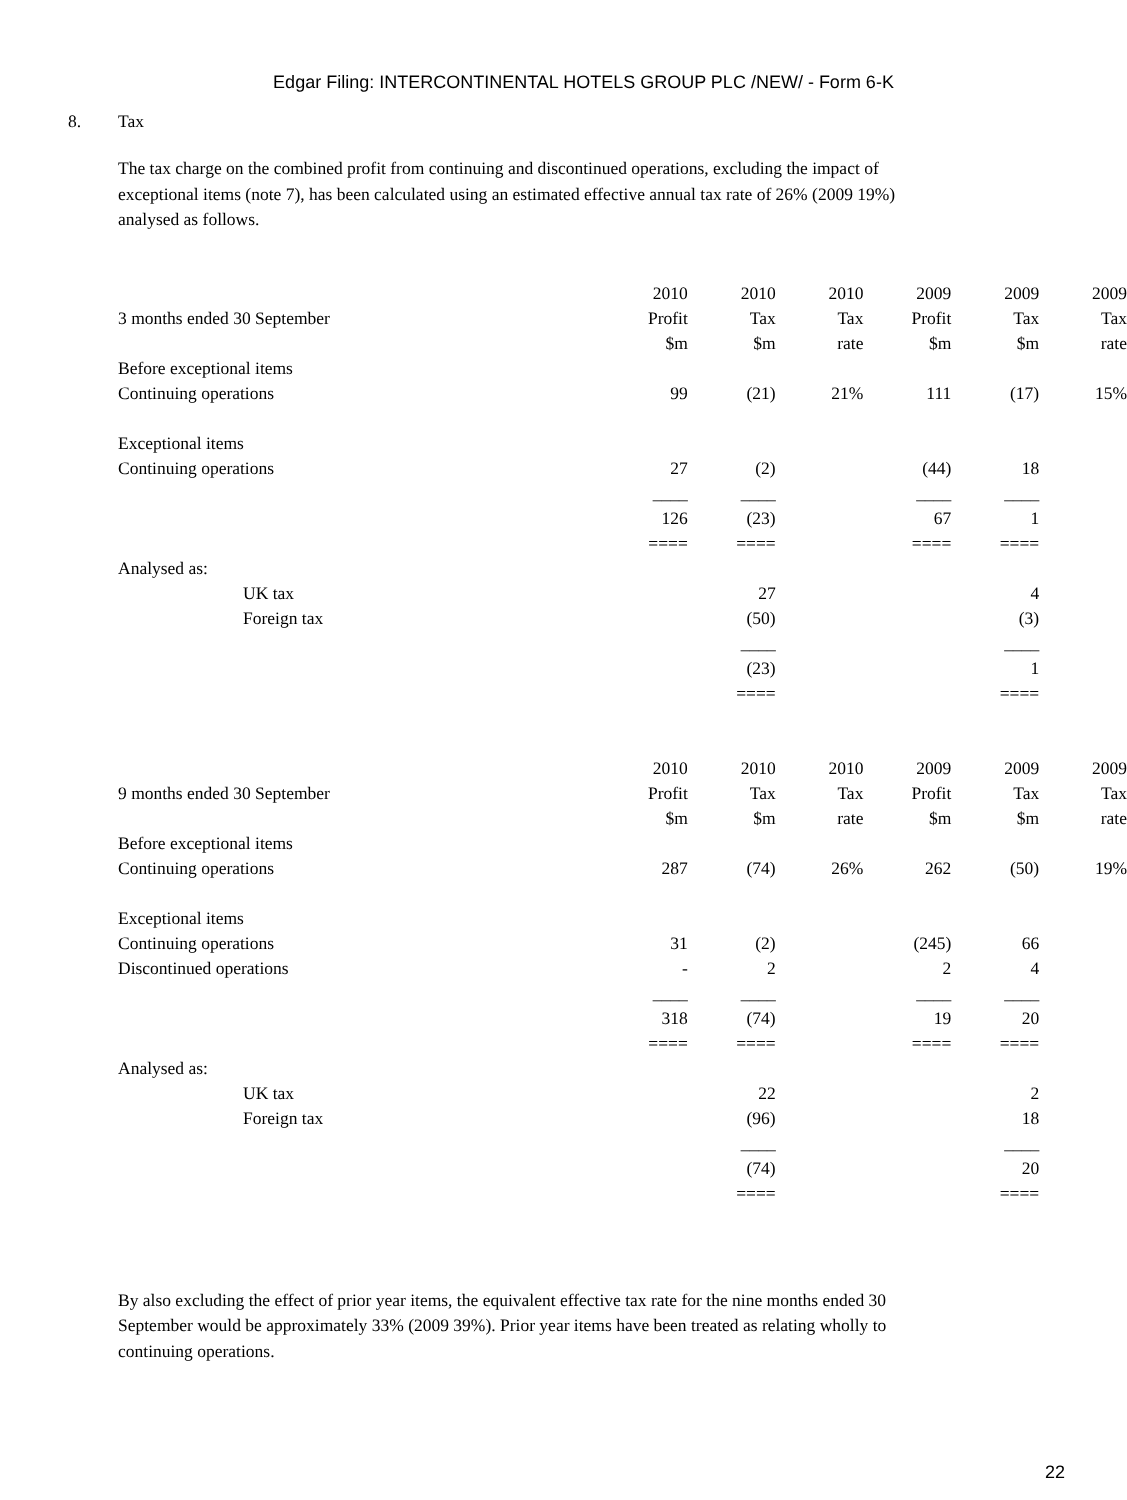Edgar Filing: INTERCONTINENTAL HOTELS GROUP PLC /NEW/ - Form 6-K
8. Tax
The tax charge on the combined profit from continuing and discontinued operations, excluding the impact of exceptional items (note 7), has been calculated using an estimated effective annual tax rate of 26% (2009 19%) analysed as follows.
| | 2010 | 2010 | 2010 | 2009 | 2009 | 2009 |
| --- | --- | --- | --- | --- | --- | --- |
| 3 months ended 30 September | Profit | Tax | Tax | Profit | Tax | Tax |
| | $m | $m | rate | $m | $m | rate |
| Before exceptional items | | | | | | |
| Continuing operations | 99 | (21) | 21% | 111 | (17) | 15% |
| Exceptional items | | | | | | |
| Continuing operations | 27 | (2) | | (44) | 18 | |
| | ____ | ____ | | ____ | ____ | |
| | 126 | (23) | | 67 | 1 | |
| | ==== | ==== | | ==== | ==== | |
| Analysed as: | | | | | | |
| UK tax | | 27 | | | 4 | |
| Foreign tax | | (50) | | | (3) | |
| | | ____ | | | ____ | |
| | | (23) | | | 1 | |
| | | ==== | | | ==== | |
| | 2010 | 2010 | 2010 | 2009 | 2009 | 2009 |
| --- | --- | --- | --- | --- | --- | --- |
| 9 months ended 30 September | Profit | Tax | Tax | Profit | Tax | Tax |
| | $m | $m | rate | $m | $m | rate |
| Before exceptional items | | | | | | |
| Continuing operations | 287 | (74) | 26% | 262 | (50) | 19% |
| Exceptional items | | | | | | |
| Continuing operations | 31 | (2) | | (245) | 66 | |
| Discontinued operations | - | 2 | | 2 | 4 | |
| | ____ | ____ | | ____ | ____ | |
| | 318 | (74) | | 19 | 20 | |
| | ==== | ==== | | ==== | ==== | |
| Analysed as: | | | | | | |
| UK tax | | 22 | | | 2 | |
| Foreign tax | | (96) | | | 18 | |
| | | ____ | | | ____ | |
| | | (74) | | | 20 | |
| | | ==== | | | ==== | |
By also excluding the effect of prior year items, the equivalent effective tax rate for the nine months ended 30 September would be approximately 33% (2009 39%). Prior year items have been treated as relating wholly to continuing operations.
22